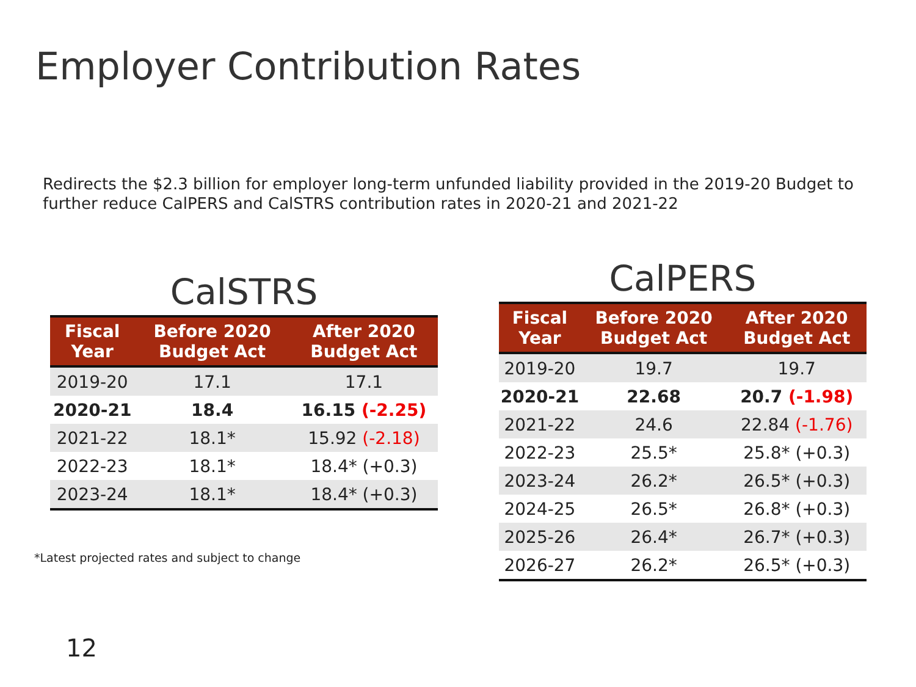Employer Contribution Rates
Redirects the $2.3 billion for employer long-term unfunded liability provided in the 2019-20 Budget to further reduce CalPERS and CalSTRS contribution rates in 2020-21 and 2021-22
CalSTRS
| Fiscal Year | Before 2020 Budget Act | After 2020 Budget Act |
| --- | --- | --- |
| 2019-20 | 17.1 | 17.1 |
| 2020-21 | 18.4 | 16.15 (-2.25) |
| 2021-22 | 18.1* | 15.92 (-2.18) |
| 2022-23 | 18.1* | 18.4* (+0.3) |
| 2023-24 | 18.1* | 18.4* (+0.3) |
*Latest projected rates and subject to change
CalPERS
| Fiscal Year | Before 2020 Budget Act | After 2020 Budget Act |
| --- | --- | --- |
| 2019-20 | 19.7 | 19.7 |
| 2020-21 | 22.68 | 20.7 (-1.98) |
| 2021-22 | 24.6 | 22.84 (-1.76) |
| 2022-23 | 25.5* | 25.8* (+0.3) |
| 2023-24 | 26.2* | 26.5* (+0.3) |
| 2024-25 | 26.5* | 26.8* (+0.3) |
| 2025-26 | 26.4* | 26.7* (+0.3) |
| 2026-27 | 26.2* | 26.5* (+0.3) |
12